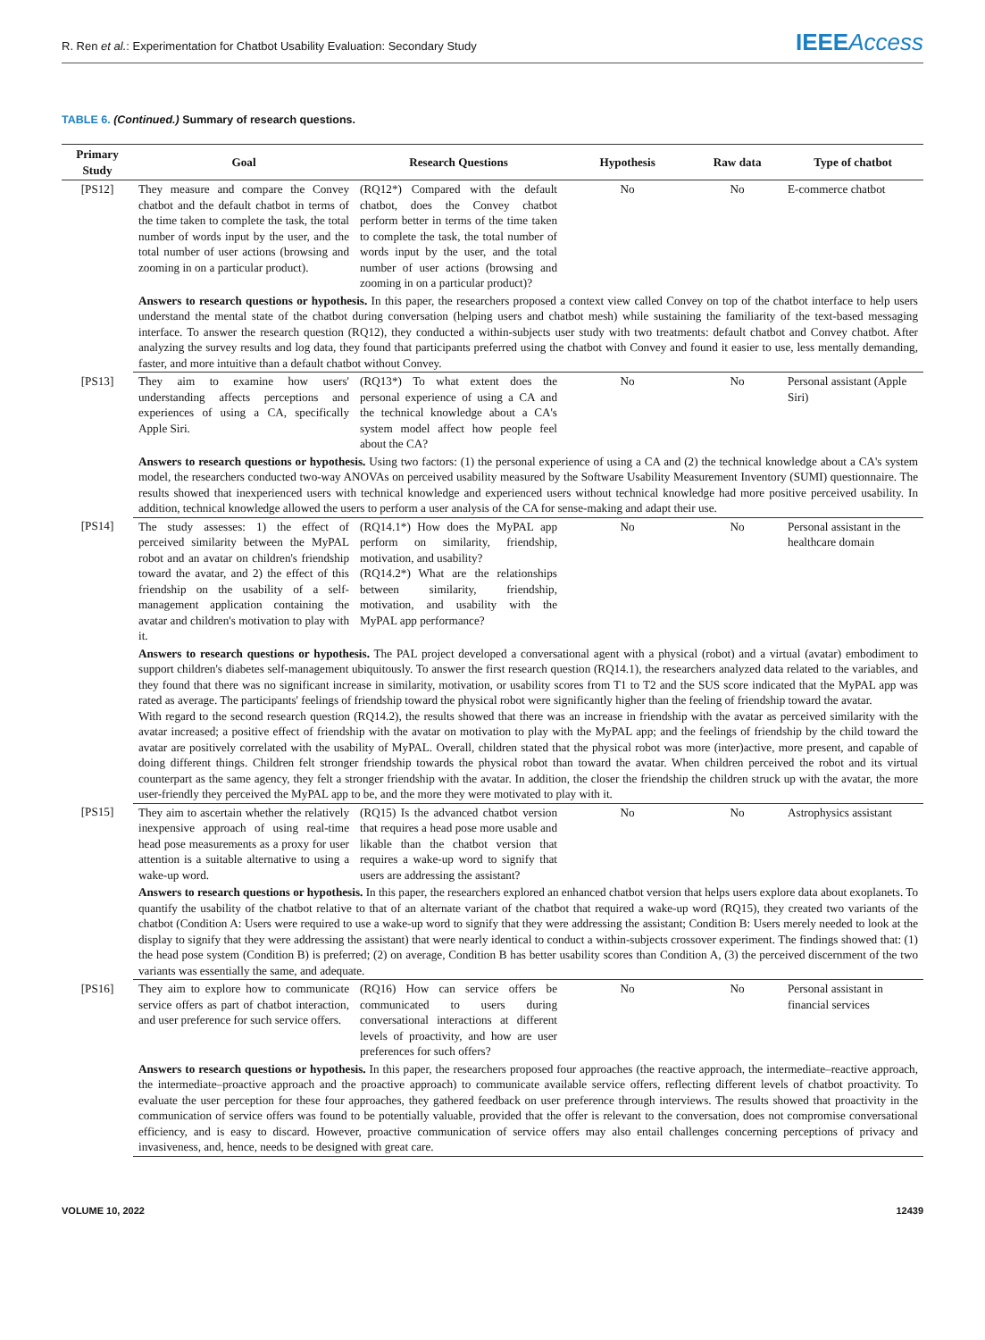R. Ren et al.: Experimentation for Chatbot Usability Evaluation: Secondary Study
IEEEAccess
TABLE 6. (Continued.) Summary of research questions.
| Primary Study | Goal | Research Questions | Hypothesis | Raw data | Type of chatbot |
| --- | --- | --- | --- | --- | --- |
| [PS12] | They measure and compare the Convey chatbot and the default chatbot in terms of the time taken to complete the task, the total number of words input by the user, and the total number of user actions (browsing and zooming in on a particular product). | (RQ12*) Compared with the default chatbot, does the Convey chatbot perform better in terms of the time taken to complete the task, the total number of words input by the user, and the total number of user actions (browsing and zooming in on a particular product)? | No | No | E-commerce chatbot |
| | Answers to research questions or hypothesis. In this paper, the researchers proposed a context view called Convey on top of the chatbot interface to help users understand the mental state of the chatbot during conversation (helping users and chatbot mesh) while sustaining the familiarity of the text-based messaging interface. To answer the research question (RQ12), they conducted a within-subjects user study with two treatments: default chatbot and Convey chatbot. After analyzing the survey results and log data, they found that participants preferred using the chatbot with Convey and found it easier to use, less mentally demanding, faster, and more intuitive than a default chatbot without Convey. | | | | |
| [PS13] | They aim to examine how users' understanding affects perceptions and experiences of using a CA, specifically Apple Siri. | (RQ13*) To what extent does the personal experience of using a CA and the technical knowledge about a CA's system model affect how people feel about the CA? | No | No | Personal assistant (Apple Siri) |
| | Answers to research questions or hypothesis. Using two factors: (1) the personal experience of using a CA and (2) the technical knowledge about a CA's system model, the researchers conducted two-way ANOVAs on perceived usability measured by the Software Usability Measurement Inventory (SUMI) questionnaire. The results showed that inexperienced users with technical knowledge and experienced users without technical knowledge had more positive perceived usability. In addition, technical knowledge allowed the users to perform a user analysis of the CA for sense-making and adapt their use. | | | | |
| [PS14] | The study assesses: 1) the effect of perceived similarity between the MyPAL robot and an avatar on children's friendship toward the avatar, and 2) the effect of this friendship on the usability of a self-management application containing the avatar and children's motivation to play with it. | (RQ14.1*) How does the MyPAL app perform on similarity, friendship, motivation, and usability? (RQ14.2*) What are the relationships between similarity, friendship, motivation, and usability with the MyPAL app performance? | No | No | Personal assistant in the healthcare domain |
| | Answers to research questions or hypothesis. The PAL project developed a conversational agent with a physical (robot) and a virtual (avatar) embodiment to support children's diabetes self-management ubiquitously. To answer the first research question (RQ14.1), the researchers analyzed data related to the variables, and they found that there was no significant increase in similarity, motivation, or usability scores from T1 to T2 and the SUS score indicated that the MyPAL app was rated as average. The participants' feelings of friendship toward the physical robot were significantly higher than the feeling of friendship toward the avatar. With regard to the second research question (RQ14.2), the results showed that there was an increase in friendship with the avatar as perceived similarity with the avatar increased; a positive effect of friendship with the avatar on motivation to play with the MyPAL app; and the feelings of friendship by the child toward the avatar are positively correlated with the usability of MyPAL. Overall, children stated that the physical robot was more (inter)active, more present, and capable of doing different things. Children felt stronger friendship towards the physical robot than toward the avatar. When children perceived the robot and its virtual counterpart as the same agency, they felt a stronger friendship with the avatar. In addition, the closer the friendship the children struck up with the avatar, the more user-friendly they perceived the MyPAL app to be, and the more they were motivated to play with it. | | | | |
| [PS15] | They aim to ascertain whether the relatively inexpensive approach of using real-time head pose measurements as a proxy for user attention is a suitable alternative to using a wake-up word. | (RQ15) Is the advanced chatbot version that requires a head pose more usable and likable than the chatbot version that requires a wake-up word to signify that users are addressing the assistant? | No | No | Astrophysics assistant |
| | Answers to research questions or hypothesis. In this paper, the researchers explored an enhanced chatbot version that helps users explore data about exoplanets. To quantify the usability of the chatbot relative to that of an alternate variant of the chatbot that required a wake-up word (RQ15), they created two variants of the chatbot (Condition A: Users were required to use a wake-up word to signify that they were addressing the assistant; Condition B: Users merely needed to look at the display to signify that they were addressing the assistant) that were nearly identical to conduct a within-subjects crossover experiment. The findings showed that: (1) the head pose system (Condition B) is preferred; (2) on average, Condition B has better usability scores than Condition A, (3) the perceived discernment of the two variants was essentially the same, and adequate. | | | | |
| [PS16] | They aim to explore how to communicate service offers as part of chatbot interaction, and user preference for such service offers. | (RQ16) How can service offers be communicated to users during conversational interactions at different levels of proactivity, and how are user preferences for such offers? | No | No | Personal assistant in financial services |
| | Answers to research questions or hypothesis. In this paper, the researchers proposed four approaches (the reactive approach, the intermediate–reactive approach, the intermediate–proactive approach and the proactive approach) to communicate available service offers, reflecting different levels of chatbot proactivity. To evaluate the user perception for these four approaches, they gathered feedback on user preference through interviews. The results showed that proactivity in the communication of service offers was found to be potentially valuable, provided that the offer is relevant to the conversation, does not compromise conversational efficiency, and is easy to discard. However, proactive communication of service offers may also entail challenges concerning perceptions of privacy and invasiveness, and, hence, needs to be designed with great care. | | | | |
VOLUME 10, 2022 12439